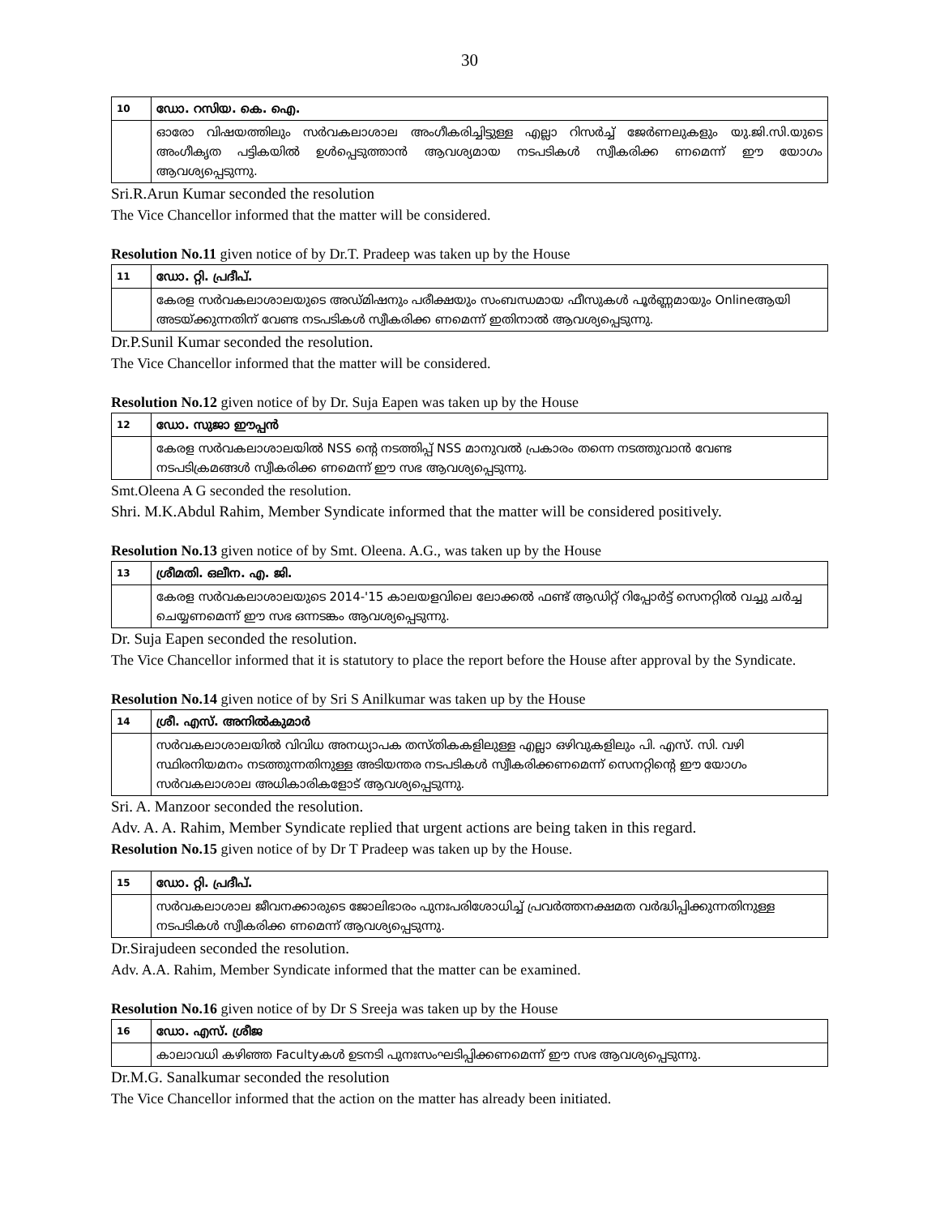30
| 10 | ഡോ. റസിയ. കെ. ഐ. |
| | ഓരോ വിഷയത്തിലും സർവകലാശാല അംഗീകരിച്ചിട്ടുള്ള എല്ലാ റിസർച്ച് ജേർണലുകളും യു.ജി.സി.യുടെ അംഗീകൃത പട്ടികയിൽ ഉൾപ്പെടുത്താൻ ആവശ്യമായ നടപടികൾ സ്വീകരിക്ക ണമെന്ന് ഈ യോഗം ആവശ്യപ്പെടുന്നു. |
Sri.R.Arun Kumar seconded the resolution
The Vice Chancellor informed that the matter will be considered.
Resolution No.11 given notice of by Dr.T. Pradeep was taken up by the House
| 11 | ഡോ. റ്റി. പ്രദീപ്. |
| | കേരള സർവകലാശാലയുടെ അഡ്മിഷനും പരീക്ഷയും സംബന്ധമായ ഫീസുകൾ പൂർണ്ണമായും Onlineആയി അടയ്ക്കുന്നതിന് വേണ്ട നടപടികൾ സ്വീകരിക്ക ണമെന്ന് ഇതിനാൽ ആവശ്യപ്പെടുന്നു. |
Dr.P.Sunil Kumar seconded the resolution.
The Vice Chancellor informed that the matter will be considered.
Resolution No.12 given notice of by Dr. Suja Eapen was taken up by the House
| 12 | ഡോ. സുജാ ഈപ്പൻ |
| | കേരള സർവകലാശാലയിൽ NSS ന്റെ നടത്തിപ്പ് NSS മാനുവൽ പ്രകാരം തന്നെ നടത്തുവാൻ വേണ്ട നടപടിക്രമങ്ങൾ സ്വീകരിക്ക ണമെന്ന് ഈ സഭ ആവശ്യപ്പെടുന്നു. |
Smt.Oleena A G seconded the resolution.
Shri. M.K.Abdul Rahim, Member Syndicate informed that the matter will be considered positively.
Resolution No.13 given notice of by Smt. Oleena. A.G., was taken up by the House
| 13 | ശ്രീമതി. ഒലീന. എ. ജി. |
| | കേരള സർവകലാശാലയുടെ 2014-'15 കാലയളവിലെ ലോക്കൽ ഫണ്ട് ആഡിറ്റ് റിപ്പോർട്ട് സെനറ്റിൽ വച്ചു ചർച്ച ചെയ്യണമെന്ന് ഈ സഭ ഒന്നടങ്കം ആവശ്യപ്പെടുന്നു. |
Dr. Suja Eapen seconded the resolution.
The Vice Chancellor informed that it is statutory to place the report before the House after approval by the Syndicate.
Resolution No.14 given notice of by Sri S Anilkumar was taken up by the House
| 14 | ശ്രീ. എസ്. അനിൽകുമാർ |
| | സർവകലാശാലയിൽ വിവിധ അനധ്യാപക തസ്തികകളിലുള്ള എല്ലാ ഒഴിവുകളിലും പി. എസ്. സി. വഴി സ്ഥിരനിയമനം നടത്തുന്നതിനുള്ള അടിയന്തര നടപടികൾ സ്വീകരിക്കണമെന്ന് സെനറ്റിന്റെ ഈ യോഗം സർവകലാശാല അധികാരികളോട് ആവശ്യപ്പെടുന്നു. |
Sri. A. Manzoor seconded the resolution.
Adv. A. A. Rahim, Member Syndicate replied that urgent actions are being taken in this regard.
Resolution No.15 given notice of by Dr T Pradeep was taken up by the House.
| 15 | ഡോ. റ്റി. പ്രദീപ്. |
| | സർവകലാശാല ജീവനക്കാരുടെ ജോലിഭാരം പുനഃപരിശോധിച്ച് പ്രവർത്തനക്ഷമത വർദ്ധിപ്പിക്കുന്നതിനുള്ള നടപടികൾ സ്വീകരിക്ക ണമെന്ന് ആവശ്യപ്പെടുന്നു. |
Dr.Sirajudeen seconded the resolution.
Adv. A.A. Rahim, Member Syndicate informed that the matter can be examined.
Resolution No.16 given notice of by Dr S Sreeja was taken up by the House
| 16 | ഡോ. എസ്. ശ്രീജ |
| | കാലാവധി കഴിഞ്ഞ Facultyകൾ ഉടനടി പുനഃസംഘടിപ്പിക്കണമെന്ന് ഈ സഭ ആവശ്യപ്പെടുന്നു. |
Dr.M.G. Sanalkumar seconded the resolution
The Vice Chancellor informed that the action on the matter has already been initiated.